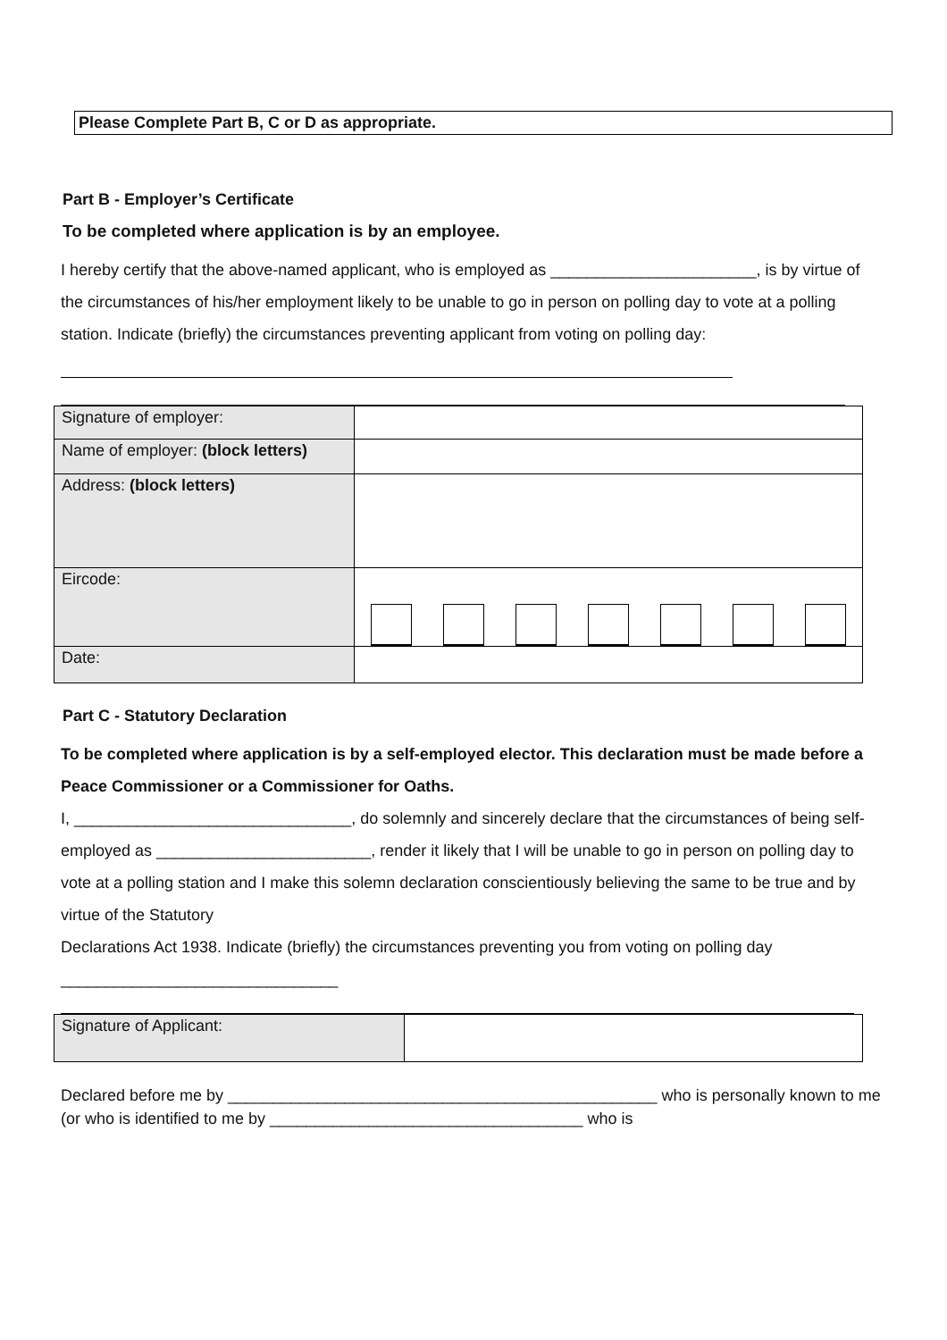Please Complete Part B, C or D as appropriate.
Part B - Employer’s Certificate
To be completed where application is by an employee.
I hereby certify that the above-named applicant, who is employed as _______________________, is by virtue of the circumstances of his/her employment likely to be unable to go in person on polling day to vote at a polling station. Indicate (briefly) the circumstances preventing applicant from voting on polling day:
| Signature of employer: | |
| Name of employer: (block letters) | |
| Address: (block letters) | |
| Eircode: | |
| Date: | |
Part C - Statutory Declaration
To be completed where application is by a self-employed elector. This declaration must be made before a Peace Commissioner or a Commissioner for Oaths.
I, _______________________________, do solemnly and sincerely declare that the circumstances of being self-employed as ________________________, render it likely that I will be unable to go in person on polling day to vote at a polling station and I make this solemn declaration conscientiously believing the same to be true and by virtue of the Statutory
Declarations Act 1938. Indicate (briefly) the circumstances preventing you from voting on polling day _______________________________
| Signature of Applicant: | |
Declared before me by ________________________________________________ who is personally known to me (or who is identified to me by ___________________________________ who is